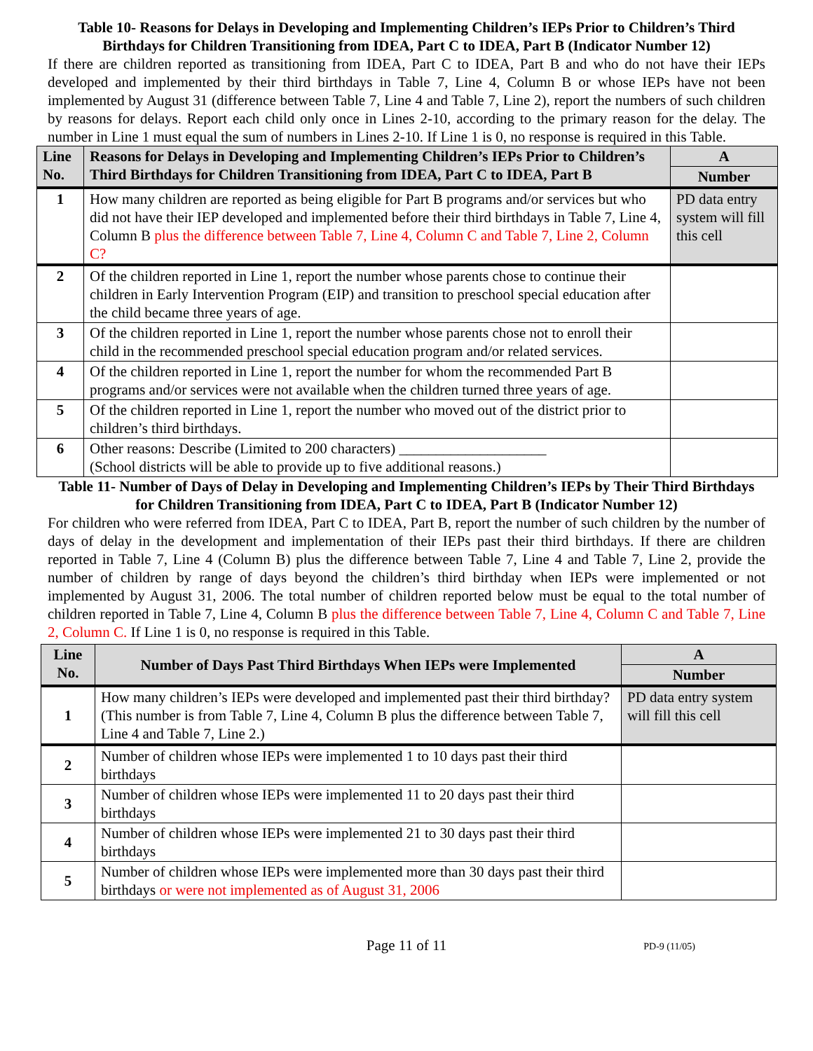Table 10- Reasons for Delays in Developing and Implementing Children’s IEPs Prior to Children’s Third Birthdays for Children Transitioning from IDEA, Part C to IDEA, Part B (Indicator Number 12)
If there are children reported as transitioning from IDEA, Part C to IDEA, Part B and who do not have their IEPs developed and implemented by their third birthdays in Table 7, Line 4, Column B or whose IEPs have not been implemented by August 31 (difference between Table 7, Line 4 and Table 7, Line 2), report the numbers of such children by reasons for delays. Report each child only once in Lines 2-10, according to the primary reason for the delay. The number in Line 1 must equal the sum of numbers in Lines 2-10. If Line 1 is 0, no response is required in this Table.
| Line No. | Reasons for Delays in Developing and Implementing Children’s IEPs Prior to Children’s Third Birthdays for Children Transitioning from IDEA, Part C to IDEA, Part B | A |
| --- | --- | --- |
| | | Number |
| 1 | How many children are reported as being eligible for Part B programs and/or services but who did not have their IEP developed and implemented before their third birthdays in Table 7, Line 4, Column B plus the difference between Table 7, Line 4, Column C and Table 7, Line 2, Column C? | PD data entry system will fill this cell |
| 2 | Of the children reported in Line 1, report the number whose parents chose to continue their children in Early Intervention Program (EIP) and transition to preschool special education after the child became three years of age. | |
| 3 | Of the children reported in Line 1, report the number whose parents chose not to enroll their child in the recommended preschool special education program and/or related services. | |
| 4 | Of the children reported in Line 1, report the number for whom the recommended Part B programs and/or services were not available when the children turned three years of age. | |
| 5 | Of the children reported in Line 1, report the number who moved out of the district prior to children’s third birthdays. | |
| 6 | Other reasons: Describe (Limited to 200 characters) ____________________ (School districts will be able to provide up to five additional reasons.) | |
Table 11- Number of Days of Delay in Developing and Implementing Children’s IEPs by Their Third Birthdays for Children Transitioning from IDEA, Part C to IDEA, Part B (Indicator Number 12)
For children who were referred from IDEA, Part C to IDEA, Part B, report the number of such children by the number of days of delay in the development and implementation of their IEPs past their third birthdays. If there are children reported in Table 7, Line 4 (Column B) plus the difference between Table 7, Line 4 and Table 7, Line 2, provide the number of children by range of days beyond the children’s third birthday when IEPs were implemented or not implemented by August 31, 2006. The total number of children reported below must be equal to the total number of children reported in Table 7, Line 4, Column B plus the difference between Table 7, Line 4, Column C and Table 7, Line 2, Column C. If Line 1 is 0, no response is required in this Table.
| Line No. | Number of Days Past Third Birthdays When IEPs were Implemented | A |
| --- | --- | --- |
| | | Number |
| 1 | How many children’s IEPs were developed and implemented past their third birthday? (This number is from Table 7, Line 4, Column B plus the difference between Table 7, Line 4 and Table 7, Line 2.) | PD data entry system will fill this cell |
| 2 | Number of children whose IEPs were implemented 1 to 10 days past their third birthdays | |
| 3 | Number of children whose IEPs were implemented 11 to 20 days past their third birthdays | |
| 4 | Number of children whose IEPs were implemented 21 to 30 days past their third birthdays | |
| 5 | Number of children whose IEPs were implemented more than 30 days past their third birthdays or were not implemented as of August 31, 2006 | |
Page 11 of 11 PD-9 (11/05)